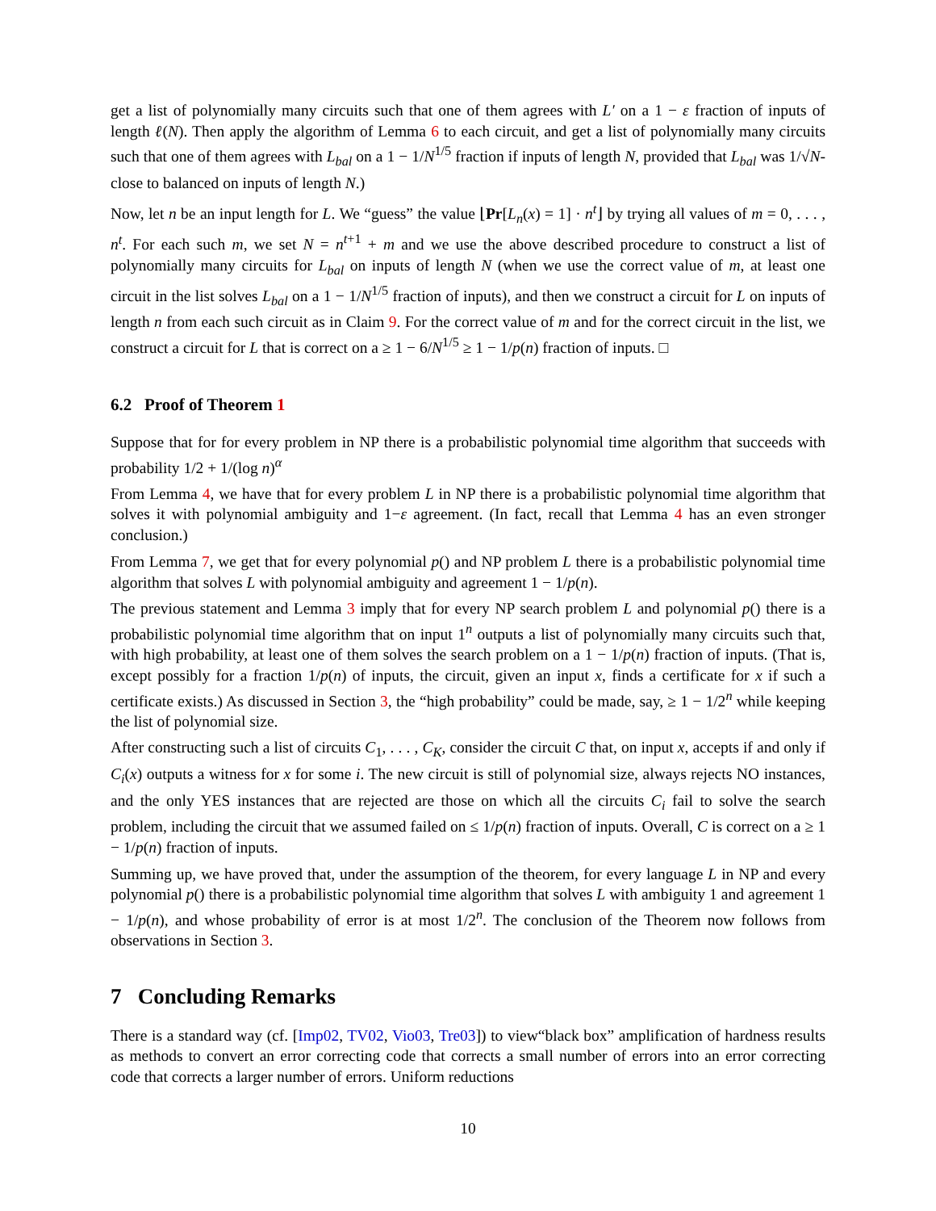get a list of polynomially many circuits such that one of them agrees with L′ on a 1 − ε fraction of inputs of length ℓ(N). Then apply the algorithm of Lemma 6 to each circuit, and get a list of polynomially many circuits such that one of them agrees with L<sub>bal</sub> on a 1 − 1/N<sup>1/5</sup> fraction if inputs of length N, provided that L<sub>bal</sub> was 1/√N-close to balanced on inputs of length N.)
Now, let n be an input length for L. We “guess” the value ⌊Pr[L<sub>n</sub>(x) = 1] · n<sup>t</sup>⌋ by trying all values of m = 0, . . . , n<sup>t</sup>. For each such m, we set N = n<sup>t+1</sup> + m and we use the above described procedure to construct a list of polynomially many circuits for L<sub>bal</sub> on inputs of length N (when we use the correct value of m, at least one circuit in the list solves L<sub>bal</sub> on a 1 − 1/N<sup>1/5</sup> fraction of inputs), and then we construct a circuit for L on inputs of length n from each such circuit as in Claim 9. For the correct value of m and for the correct circuit in the list, we construct a circuit for L that is correct on a ≥ 1 − 6/N<sup>1/5</sup> ≥ 1 − 1/p(n) fraction of inputs. □
6.2 Proof of Theorem 1
Suppose that for for every problem in NP there is a probabilistic polynomial time algorithm that succeeds with probability 1/2 + 1/(log n)<sup>α</sup>
From Lemma 4, we have that for every problem L in NP there is a probabilistic polynomial time algorithm that solves it with polynomial ambiguity and 1−ε agreement. (In fact, recall that Lemma 4 has an even stronger conclusion.)
From Lemma 7, we get that for every polynomial p() and NP problem L there is a probabilistic polynomial time algorithm that solves L with polynomial ambiguity and agreement 1 − 1/p(n).
The previous statement and Lemma 3 imply that for every NP search problem L and polynomial p() there is a probabilistic polynomial time algorithm that on input 1<sup>n</sup> outputs a list of polynomially many circuits such that, with high probability, at least one of them solves the search problem on a 1 − 1/p(n) fraction of inputs. (That is, except possibly for a fraction 1/p(n) of inputs, the circuit, given an input x, finds a certificate for x if such a certificate exists.) As discussed in Section 3, the “high probability” could be made, say, ≥ 1 − 1/2<sup>n</sup> while keeping the list of polynomial size.
After constructing such a list of circuits C<sub>1</sub>, . . . , C<sub>K</sub>, consider the circuit C that, on input x, accepts if and only if C<sub>i</sub>(x) outputs a witness for x for some i. The new circuit is still of polynomial size, always rejects NO instances, and the only YES instances that are rejected are those on which all the circuits C<sub>i</sub> fail to solve the search problem, including the circuit that we assumed failed on ≤ 1/p(n) fraction of inputs. Overall, C is correct on a ≥ 1 − 1/p(n) fraction of inputs.
Summing up, we have proved that, under the assumption of the theorem, for every language L in NP and every polynomial p() there is a probabilistic polynomial time algorithm that solves L with ambiguity 1 and agreement 1 − 1/p(n), and whose probability of error is at most 1/2<sup>n</sup>. The conclusion of the Theorem now follows from observations in Section 3.
7 Concluding Remarks
There is a standard way (cf. [Imp02, TV02, Vio03, Tre03]) to view“black box” amplification of hardness results as methods to convert an error correcting code that corrects a small number of errors into an error correcting code that corrects a larger number of errors. Uniform reductions
10